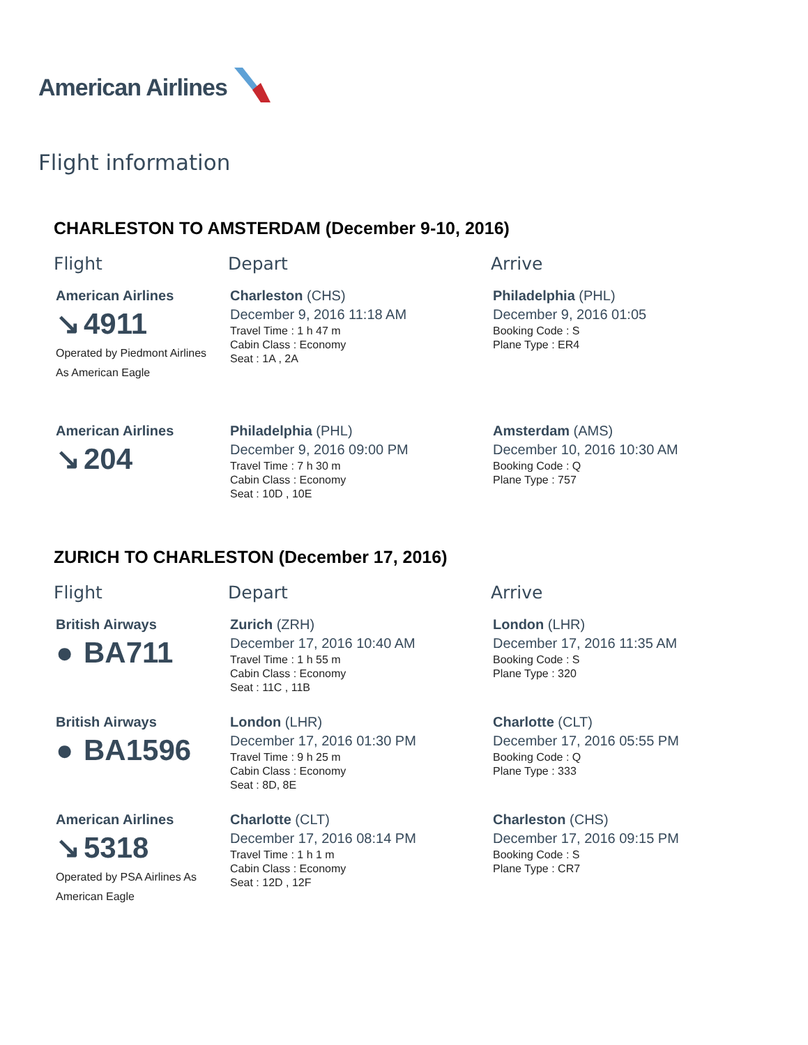American Airlines
Flight information
CHARLESTON TO AMSTERDAM (December 9-10, 2016)
| Flight | Depart | Arrive |
| --- | --- | --- |
| American Airlines ↘ 4911 Operated by Piedmont Airlines As American Eagle | Charleston (CHS) December 9, 2016 11:18 AM Travel Time : 1 h 47 m Cabin Class : Economy Seat : 1A , 2A | Philadelphia (PHL) December 9, 2016 01:05 Booking Code : S Plane Type : ER4 |
| American Airlines ↘ 204 | Philadelphia (PHL) December 9, 2016 09:00 PM Travel Time : 7 h 30 m Cabin Class : Economy Seat : 10D , 10E | Amsterdam (AMS) December 10, 2016 10:30 AM Booking Code : Q Plane Type : 757 |
ZURICH TO CHARLESTON (December 17, 2016)
| Flight | Depart | Arrive |
| --- | --- | --- |
| British Airways ● BA711 | Zurich (ZRH) December 17, 2016 10:40 AM Travel Time : 1 h 55 m Cabin Class : Economy Seat : 11C , 11B | London (LHR) December 17, 2016 11:35 AM Booking Code : S Plane Type : 320 |
| British Airways ● BA1596 | London (LHR) December 17, 2016 01:30 PM Travel Time : 9 h 25 m Cabin Class : Economy Seat : 8D, 8E | Charlotte (CLT) December 17, 2016 05:55 PM Booking Code : Q Plane Type : 333 |
| American Airlines ↘ 5318 Operated by PSA Airlines As American Eagle | Charlotte (CLT) December 17, 2016 08:14 PM Travel Time : 1 h 1 m Cabin Class : Economy Seat : 12D , 12F | Charleston (CHS) December 17, 2016 09:15 PM Booking Code : S Plane Type : CR7 |